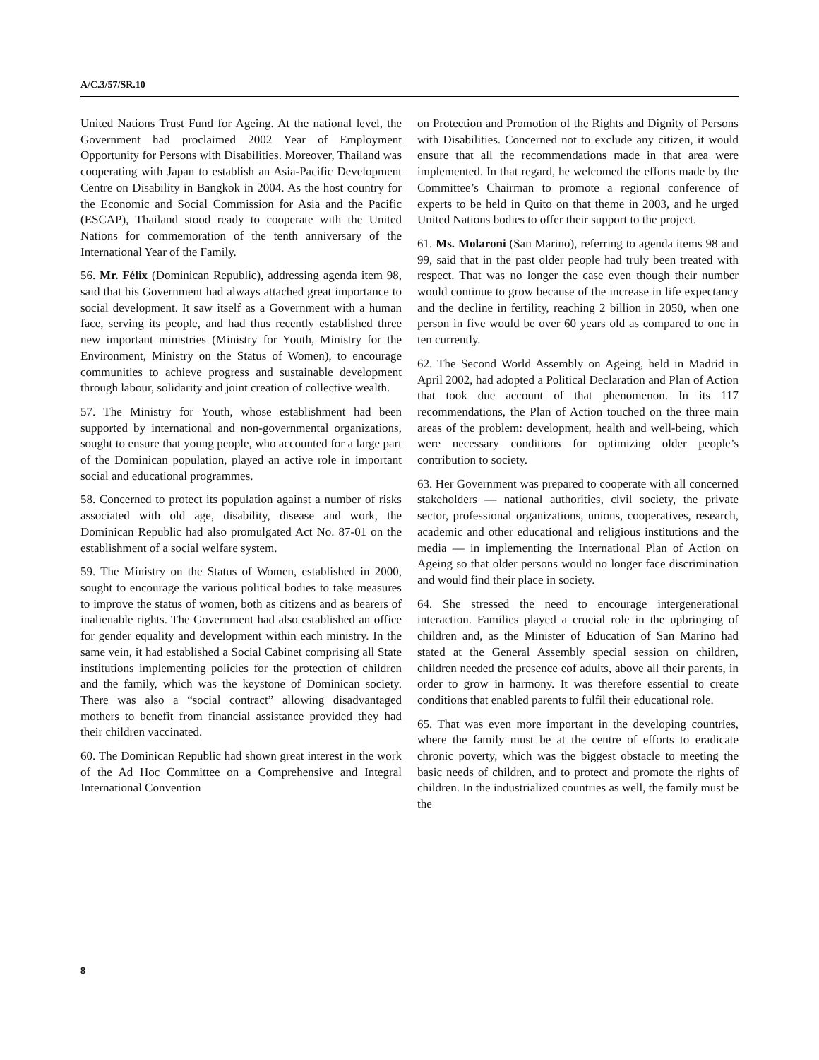A/C.3/57/SR.10
United Nations Trust Fund for Ageing. At the national level, the Government had proclaimed 2002 Year of Employment Opportunity for Persons with Disabilities. Moreover, Thailand was cooperating with Japan to establish an Asia-Pacific Development Centre on Disability in Bangkok in 2004. As the host country for the Economic and Social Commission for Asia and the Pacific (ESCAP), Thailand stood ready to cooperate with the United Nations for commemoration of the tenth anniversary of the International Year of the Family.
56. Mr. Félix (Dominican Republic), addressing agenda item 98, said that his Government had always attached great importance to social development. It saw itself as a Government with a human face, serving its people, and had thus recently established three new important ministries (Ministry for Youth, Ministry for the Environment, Ministry on the Status of Women), to encourage communities to achieve progress and sustainable development through labour, solidarity and joint creation of collective wealth.
57. The Ministry for Youth, whose establishment had been supported by international and non-governmental organizations, sought to ensure that young people, who accounted for a large part of the Dominican population, played an active role in important social and educational programmes.
58. Concerned to protect its population against a number of risks associated with old age, disability, disease and work, the Dominican Republic had also promulgated Act No. 87-01 on the establishment of a social welfare system.
59. The Ministry on the Status of Women, established in 2000, sought to encourage the various political bodies to take measures to improve the status of women, both as citizens and as bearers of inalienable rights. The Government had also established an office for gender equality and development within each ministry. In the same vein, it had established a Social Cabinet comprising all State institutions implementing policies for the protection of children and the family, which was the keystone of Dominican society. There was also a “social contract” allowing disadvantaged mothers to benefit from financial assistance provided they had their children vaccinated.
60. The Dominican Republic had shown great interest in the work of the Ad Hoc Committee on a Comprehensive and Integral International Convention
on Protection and Promotion of the Rights and Dignity of Persons with Disabilities. Concerned not to exclude any citizen, it would ensure that all the recommendations made in that area were implemented. In that regard, he welcomed the efforts made by the Committee’s Chairman to promote a regional conference of experts to be held in Quito on that theme in 2003, and he urged United Nations bodies to offer their support to the project.
61. Ms. Molaroni (San Marino), referring to agenda items 98 and 99, said that in the past older people had truly been treated with respect. That was no longer the case even though their number would continue to grow because of the increase in life expectancy and the decline in fertility, reaching 2 billion in 2050, when one person in five would be over 60 years old as compared to one in ten currently.
62. The Second World Assembly on Ageing, held in Madrid in April 2002, had adopted a Political Declaration and Plan of Action that took due account of that phenomenon. In its 117 recommendations, the Plan of Action touched on the three main areas of the problem: development, health and well-being, which were necessary conditions for optimizing older people’s contribution to society.
63. Her Government was prepared to cooperate with all concerned stakeholders — national authorities, civil society, the private sector, professional organizations, unions, cooperatives, research, academic and other educational and religious institutions and the media — in implementing the International Plan of Action on Ageing so that older persons would no longer face discrimination and would find their place in society.
64. She stressed the need to encourage intergenerational interaction. Families played a crucial role in the upbringing of children and, as the Minister of Education of San Marino had stated at the General Assembly special session on children, children needed the presence eof adults, above all their parents, in order to grow in harmony. It was therefore essential to create conditions that enabled parents to fulfil their educational role.
65. That was even more important in the developing countries, where the family must be at the centre of efforts to eradicate chronic poverty, which was the biggest obstacle to meeting the basic needs of children, and to protect and promote the rights of children. In the industrialized countries as well, the family must be the
8